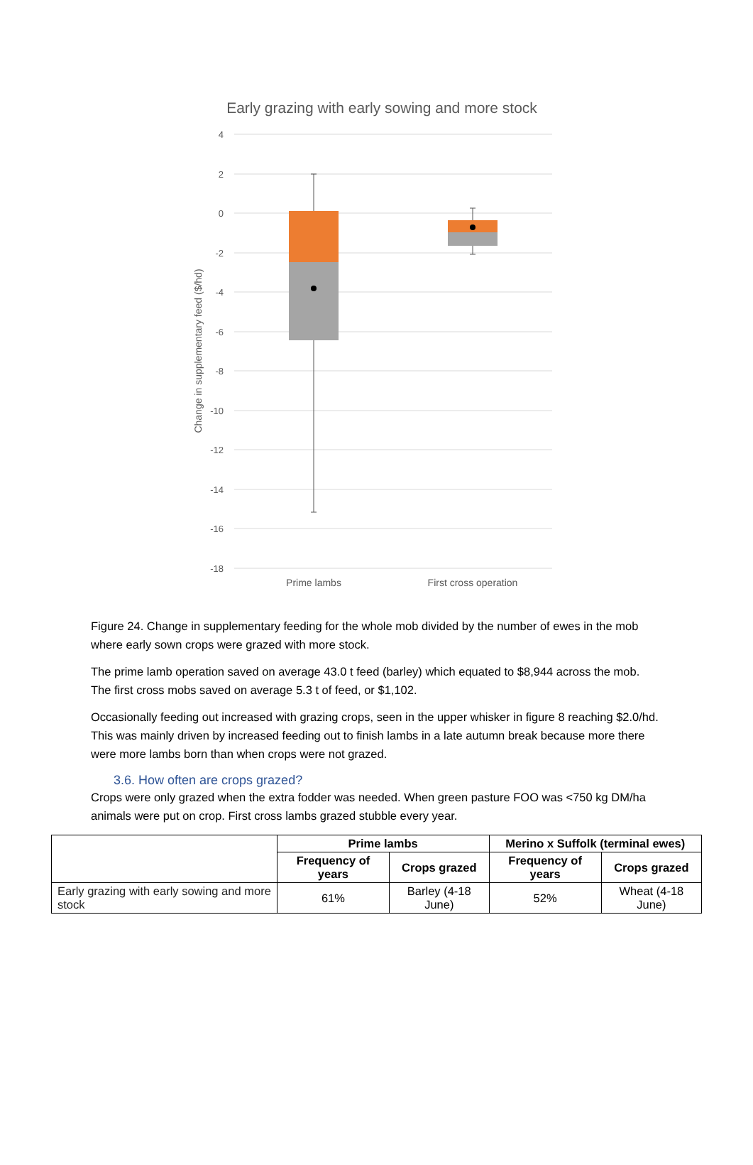Early grazing with early sowing and more stock
4
2
0
-2
-4
-6
-8
-10
-12
-14
-16
-18
Change in supplementary feed ($/hd)
Prime lambs
First cross operation
Figure 24. Change in supplementary feeding for the whole mob divided by the number of ewes in the mob where early sown crops were grazed with more stock.
The prime lamb operation saved on average 43.0 t feed (barley) which equated to $8,944 across the mob. The first cross mobs saved on average 5.3 t of feed, or $1,102.
Occasionally feeding out increased with grazing crops, seen in the upper whisker in figure 8 reaching $2.0/hd. This was mainly driven by increased feeding out to finish lambs in a late autumn break because more there were more lambs born than when crops were not grazed.
3.6. How often are crops grazed?
Crops were only grazed when the extra fodder was needed. When green pasture FOO was <750 kg DM/ha animals were put on crop. First cross lambs grazed stubble every year.
| | Prime lambs | | Merino x Suffolk (terminal ewes) | |
| | Frequency of years | Crops grazed | Frequency of years | Crops grazed |
| Early grazing with early sowing and more stock | 61% | Barley (4-18 June) | 52% | Wheat (4-18 June) |